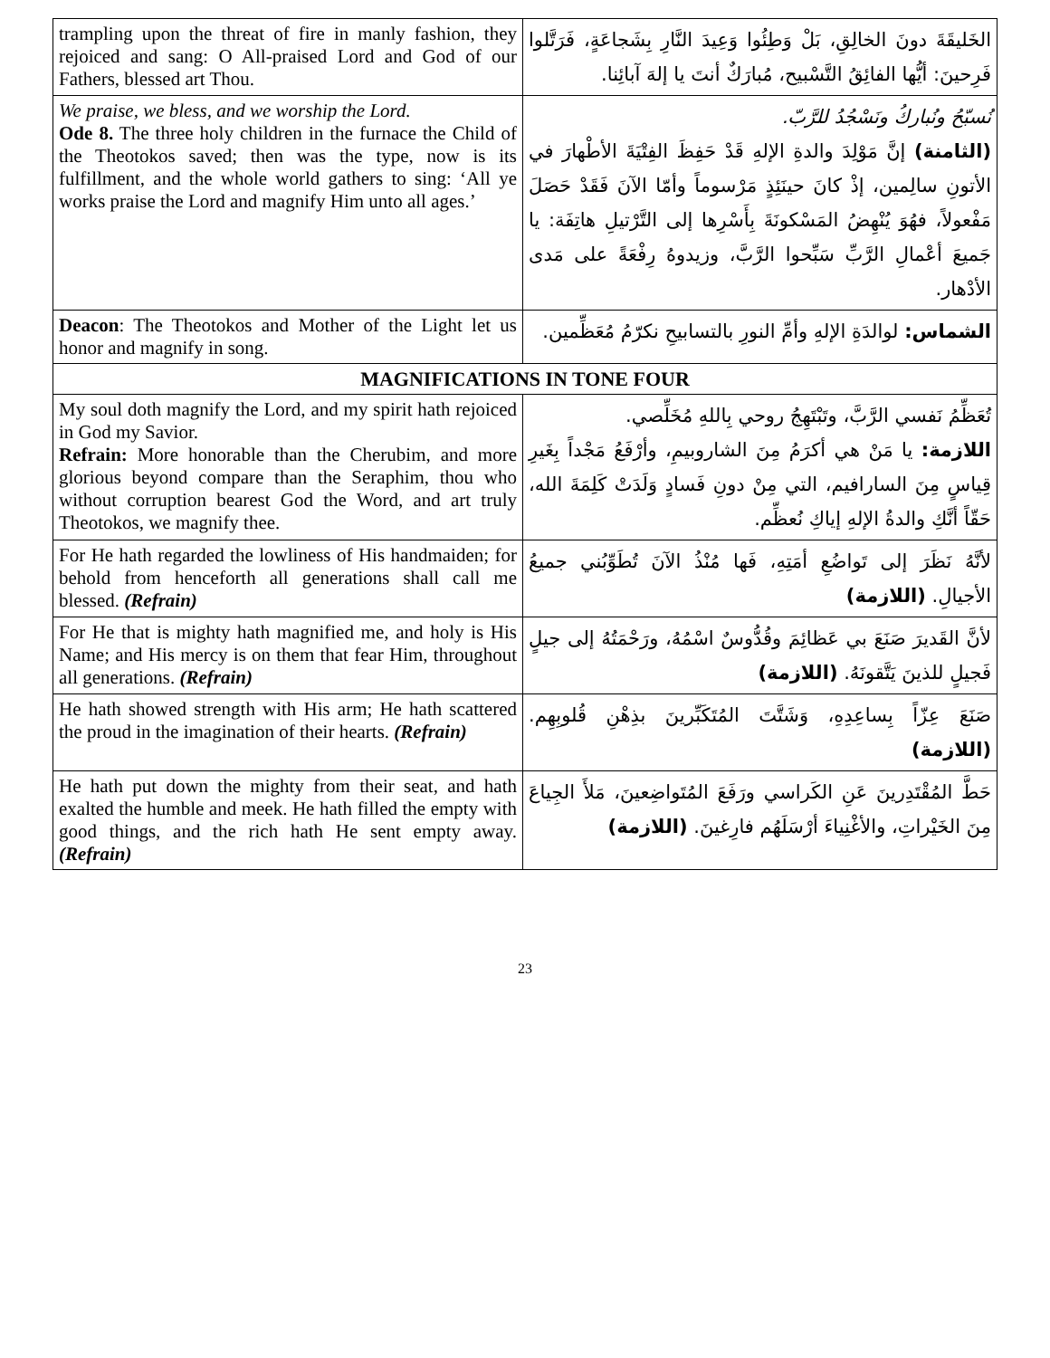| trampling upon the threat of fire in manly fashion, they rejoiced and sang: O All-praised Lord and God of our Fathers, blessed art Thou. | الخَليقَةَ دونَ الخالِقِ، بَلْ وَطِئُوا وَعِيدَ النَّارِ بِشَجاعَةٍ، فَرَتَّلوا فَرِحينَ: أيُّها الفائِقُ التَّسْبيح، مُبارَكٌ أنتَ يا إلهَ آبائِنا. |
| We praise, we bless, and we worship the Lord. Ode 8. The three holy children in the furnace the Child of the Theotokos saved; then was the type, now is its fulfillment, and the whole world gathers to sing: ‘All ye works praise the Lord and magnify Him unto all ages.’ | نُسبّحُ ونُباركُ ونَسْجُدُ للرَّبّ. (الثامنة) إنَّ مَوْلِدَ والدةِ الإلهِ قَدْ حَفِظَ الفِتْيَةَ الأطْهارَ في الأتونِ سالِمين، إذْ كانَ حينَئِذٍ مَرْسوماً وأمّا الآنَ فَقَدْ حَصَلَ مَفْعولاً، فهُوَ يُنْهِضُ المَسْكونَةَ بِأَسْرِها إلى التَّرْتيلِ هاتِفَة: يا جَميعَ أعْمالِ الرَّبِّ سَبِّحوا الرَّبَّ، وزيدوهُ رِفْعَةً على مَدى الأدْهار. |
| Deacon : The Theotokos and Mother of the Light let us honor and magnify in song. | الشماس: لوالدَةِ الإلهِ وأمِّ النورِ بالتسابيحِ نكرّمُ مُعَظِّمين. |
| MAGNIFICATIONS IN TONE FOUR | |
| My soul doth magnify the Lord, and my spirit hath rejoiced in God my Savior. Refrain: More honorable than the Cherubim, and more glorious beyond compare than the Seraphim, thou who without corruption bearest God the Word, and art truly Theotokos, we magnify thee. | تُعَظِّمُ نَفسي الرَّبَّ، وتَبْتَهِجُ روحي بِاللهِ مُخَلِّصي. اللازمة: يا مَنْ هي أكرَمُ مِنَ الشاروبيمِ، وأرْفَعُ مَجْداً بِغَيرِ قِياسٍ مِنَ السارافيم، التي مِنْ دونِ فَسادٍ وَلَدَتْ كَلِمَةَ الله، حَقّاً أنَّكِ والدةُ الإلهِ إياكِ نُعظِّم. |
| For He hath regarded the lowliness of His handmaiden; for behold from henceforth all generations shall call me blessed. (Refrain) | لأنَّهُ نَظَرَ إلى تَواضُعِ أمَتِهِ، فَها مُنْذُ الآنَ تُطَوِّبُني جميعُ الأجيالِ. (اللازمة) |
| For He that is mighty hath magnified me, and holy is His Name; and His mercy is on them that fear Him, throughout all generations. (Refrain) | لأنَّ القَديرَ صَنَعَ بي عَظائِمَ وقُدُّوسٌ اسْمُهُ، ورَحْمَتُهُ إلى جيلٍ فَجيلٍ للذينَ يَتَّقونَهُ. (اللازمة) |
| He hath showed strength with His arm; He hath scattered the proud in the imagination of their hearts. (Refrain) | صَنَعَ عِزّاً بِساعِدِهِ، وَشَتَّتَ المُتَكَبِّرينَ بذِهْنِ قُلوبِهِم. (اللازمة) |
| He hath put down the mighty from their seat, and hath exalted the humble and meek. He hath filled the empty with good things, and the rich hath He sent empty away. (Refrain) | حَطَّ المُقْتَدِرينَ عَنِ الكَراسي ورَفَعَ المُتَواضِعينَ، مَلأَ الجِياعَ مِنَ الخَيْراتِ، والأغْنِياءَ أرْسَلَهُم فارِغينَ. (اللازمة) |
23